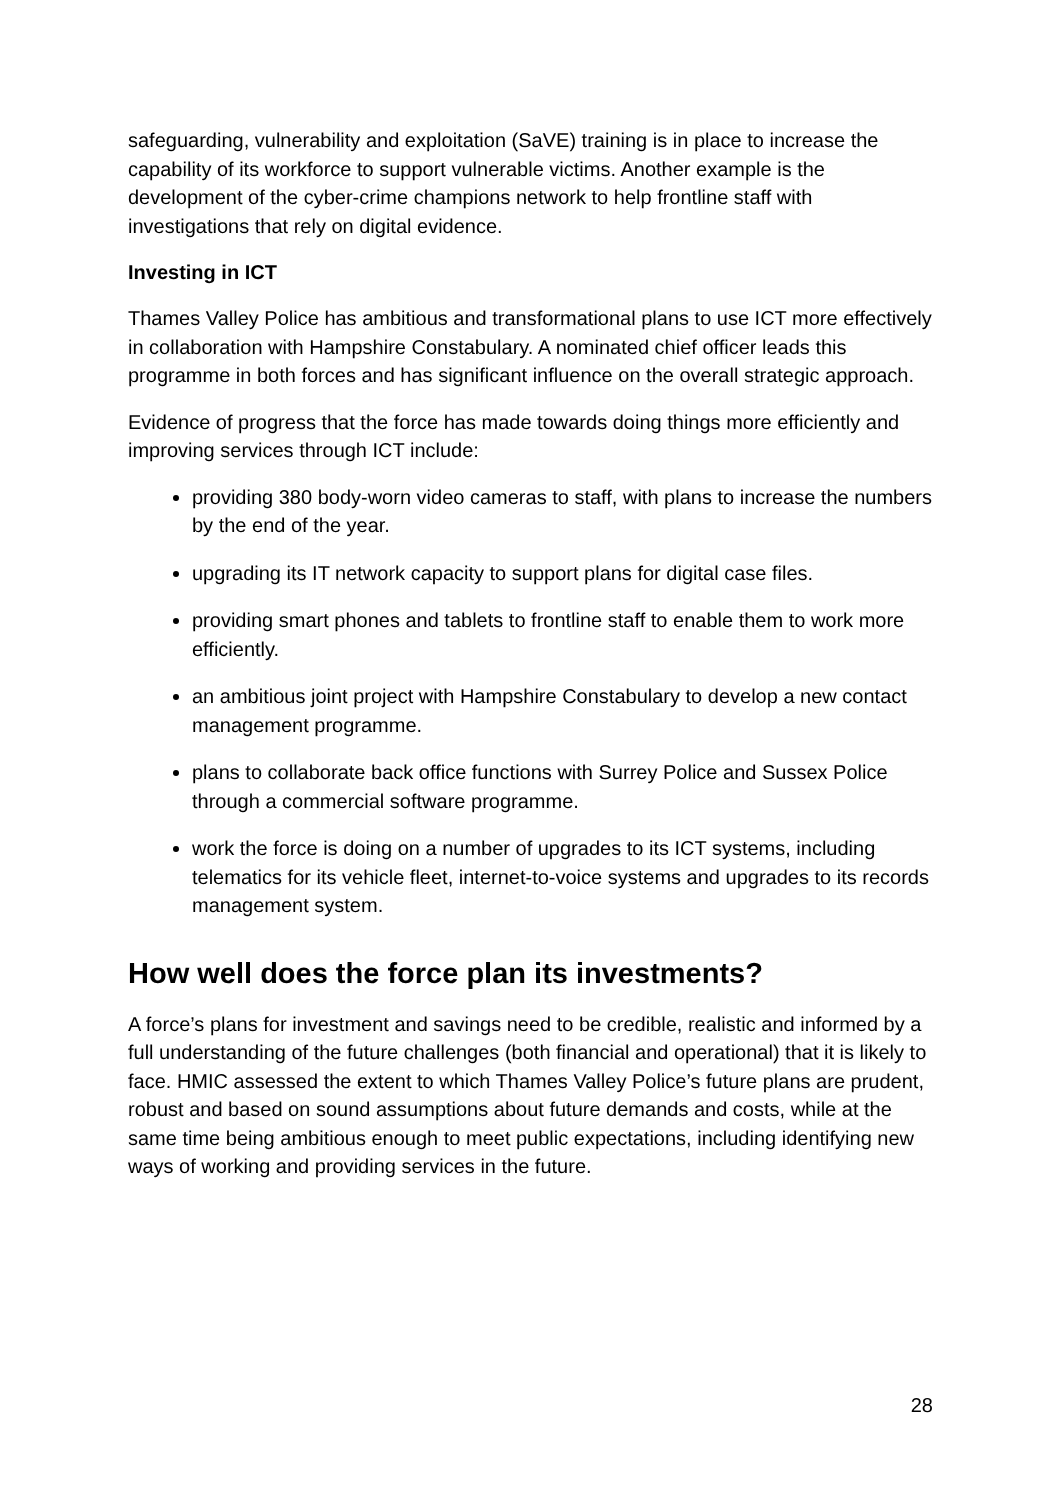safeguarding, vulnerability and exploitation (SaVE) training is in place to increase the capability of its workforce to support vulnerable victims. Another example is the development of the cyber-crime champions network to help frontline staff with investigations that rely on digital evidence.
Investing in ICT
Thames Valley Police has ambitious and transformational plans to use ICT more effectively in collaboration with Hampshire Constabulary. A nominated chief officer leads this programme in both forces and has significant influence on the overall strategic approach.
Evidence of progress that the force has made towards doing things more efficiently and improving services through ICT include:
providing 380 body-worn video cameras to staff, with plans to increase the numbers by the end of the year.
upgrading its IT network capacity to support plans for digital case files.
providing smart phones and tablets to frontline staff to enable them to work more efficiently.
an ambitious joint project with Hampshire Constabulary to develop a new contact management programme.
plans to collaborate back office functions with Surrey Police and Sussex Police through a commercial software programme.
work the force is doing on a number of upgrades to its ICT systems, including telematics for its vehicle fleet, internet-to-voice systems and upgrades to its records management system.
How well does the force plan its investments?
A force’s plans for investment and savings need to be credible, realistic and informed by a full understanding of the future challenges (both financial and operational) that it is likely to face. HMIC assessed the extent to which Thames Valley Police’s future plans are prudent, robust and based on sound assumptions about future demands and costs, while at the same time being ambitious enough to meet public expectations, including identifying new ways of working and providing services in the future.
28